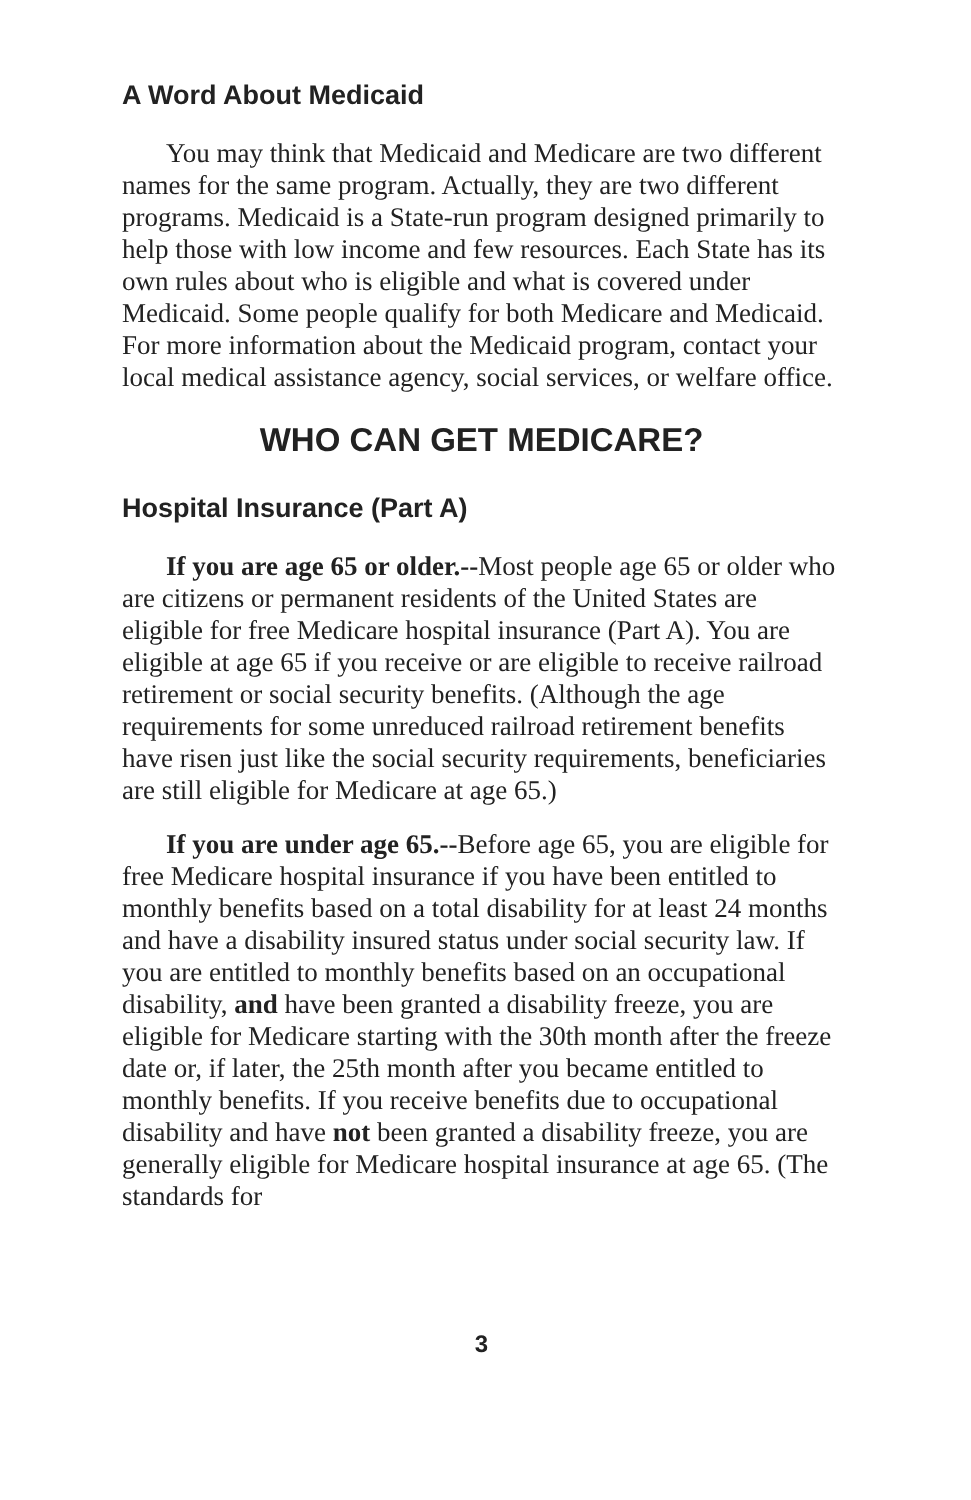A Word About Medicaid
You may think that Medicaid and Medicare are two different names for the same program. Actually, they are two different programs. Medicaid is a State-run program designed primarily to help those with low income and few resources. Each State has its own rules about who is eligible and what is covered under Medicaid. Some people qualify for both Medicare and Medicaid. For more information about the Medicaid program, contact your local medical assistance agency, social services, or welfare office.
WHO CAN GET MEDICARE?
Hospital Insurance (Part A)
If you are age 65 or older.--Most people age 65 or older who are citizens or permanent residents of the United States are eligible for free Medicare hospital insurance (Part A). You are eligible at age 65 if you receive or are eligible to receive railroad retirement or social security benefits. (Although the age requirements for some unreduced railroad retirement benefits have risen just like the social security requirements, beneficiaries are still eligible for Medicare at age 65.)
If you are under age 65.--Before age 65, you are eligible for free Medicare hospital insurance if you have been entitled to monthly benefits based on a total disability for at least 24 months and have a disability insured status under social security law. If you are entitled to monthly benefits based on an occupational disability, and have been granted a disability freeze, you are eligible for Medicare starting with the 30th month after the freeze date or, if later, the 25th month after you became entitled to monthly benefits. If you receive benefits due to occupational disability and have not been granted a disability freeze, you are generally eligible for Medicare hospital insurance at age 65. (The standards for
3